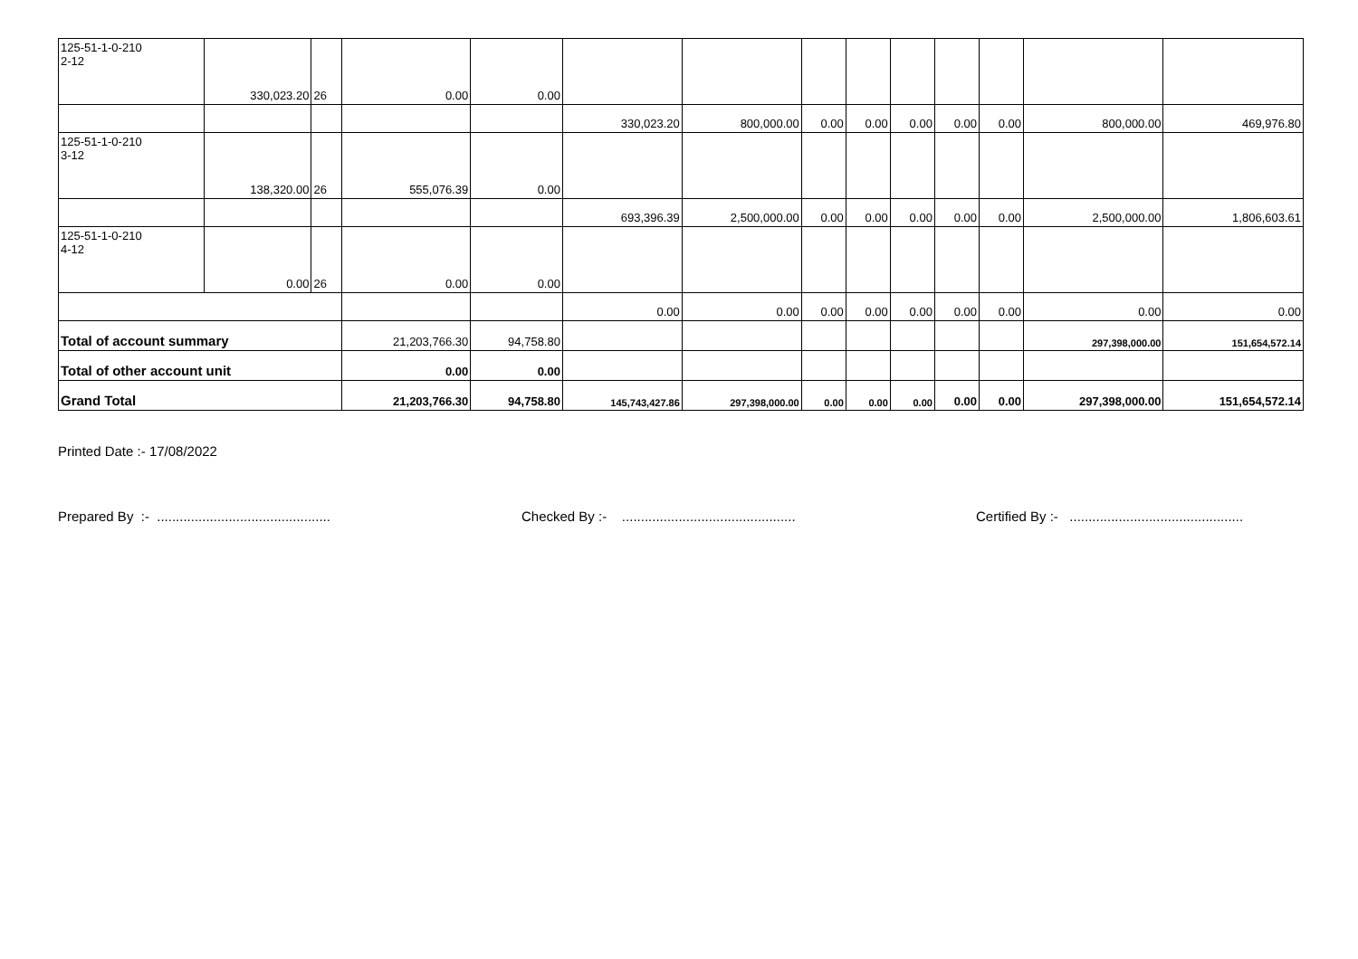| 125-51-1-0-210 2-12 | 330,023.20 | 26 | 0.00 | 0.00 | | | | | | | | | |
| | | | | | 330,023.20 | 800,000.00 | 0.00 | 0.00 | 0.00 | 0.00 | 0.00 | 800,000.00 | 469,976.80 |
| 125-51-1-0-210 3-12 | 138,320.00 | 26 | 555,076.39 | 0.00 | | | | | | | | | |
| | | | | | 693,396.39 | 2,500,000.00 | 0.00 | 0.00 | 0.00 | 0.00 | 0.00 | 2,500,000.00 | 1,806,603.61 |
| 125-51-1-0-210 4-12 | 0.00 | 26 | 0.00 | 0.00 | | | | | | | | | |
| | | | | | 0.00 | 0.00 | 0.00 | 0.00 | 0.00 | 0.00 | 0.00 | 0.00 | 0.00 |
| Total of account summary | | | 21,203,766.30 | 94,758.80 | | | | | | | | 297,398,000.00 | 151,654,572.14 |
| Total of other account unit | | | 0.00 | 0.00 | | | | | | | | | |
| Grand Total | | | 21,203,766.30 | 94,758.80 | 145,743,427.86 | 297,398,000.00 | 0.00 | 0.00 | 0.00 | 0.00 | 0.00 | 297,398,000.00 | 151,654,572.14 |
Printed Date :- 17/08/2022
Prepared By :- ..............................................
Checked By :- ..............................................
Certified By :- ..............................................